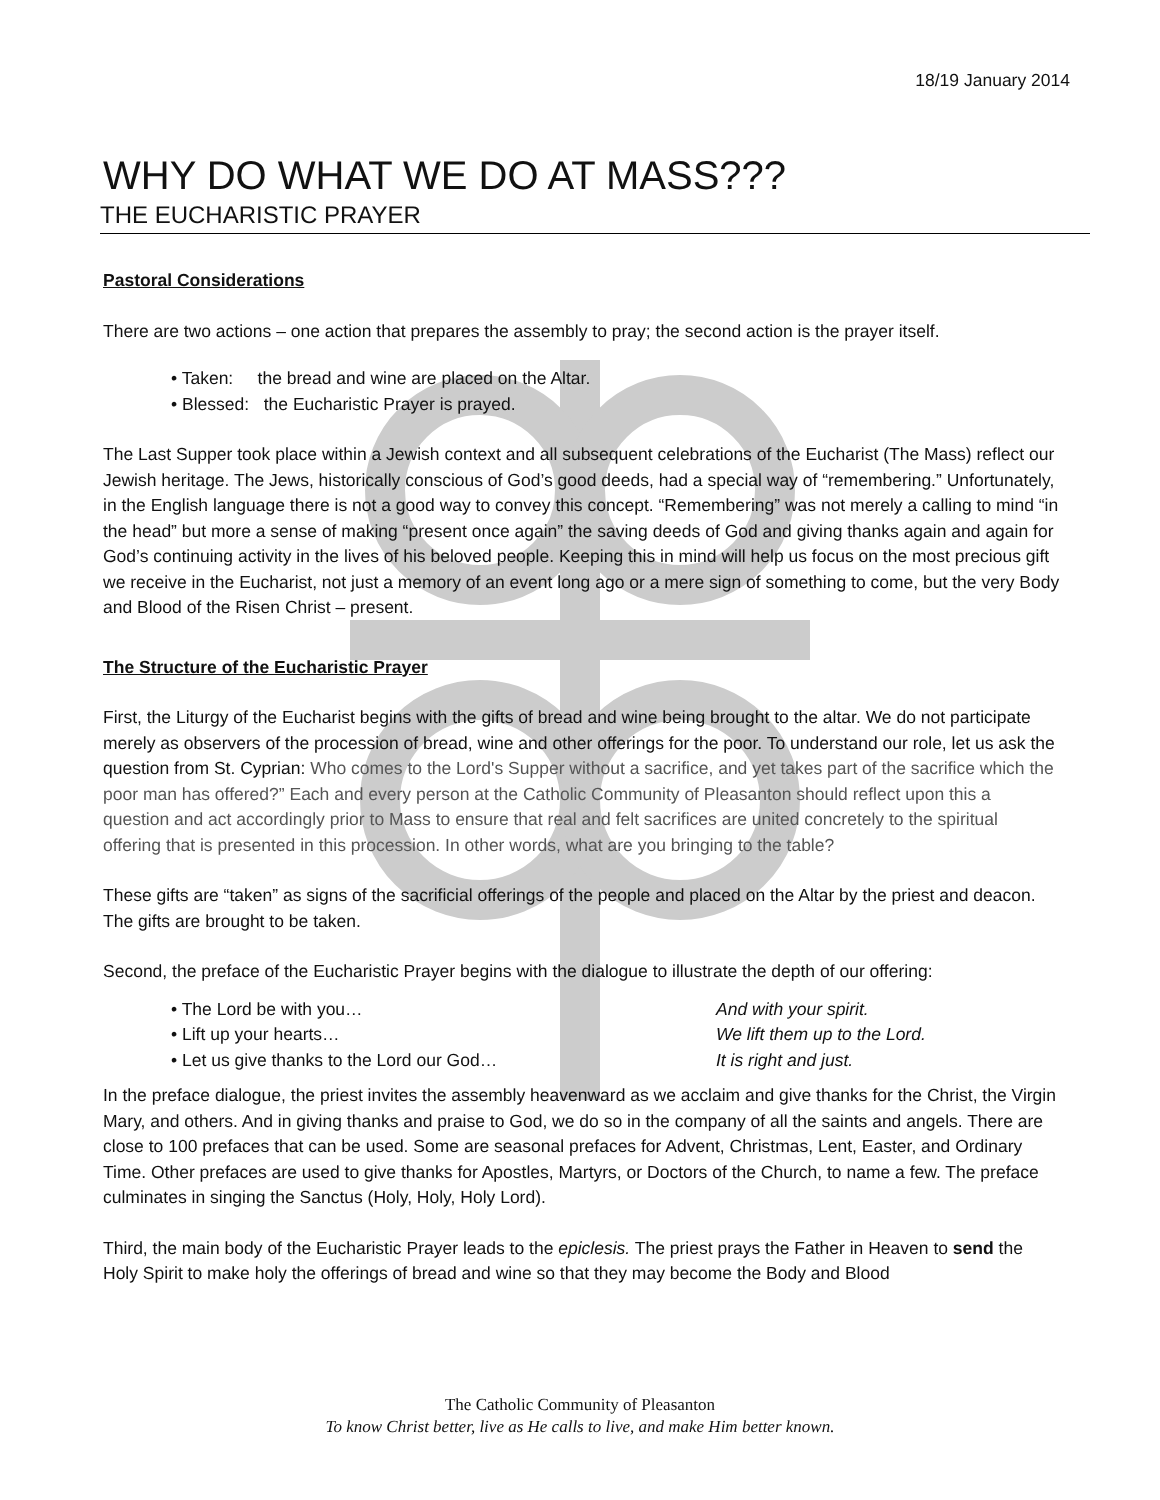18/19 January 2014
WHY DO WHAT WE DO AT MASS???
THE EUCHARISTIC PRAYER
Pastoral Considerations
There are two actions – one action that prepares the assembly to pray; the second action is the prayer itself.
• Taken: the bread and wine are placed on the Altar.
• Blessed: the Eucharistic Prayer is prayed.
The Last Supper took place within a Jewish context and all subsequent celebrations of the Eucharist (The Mass) reflect our Jewish heritage. The Jews, historically conscious of God’s good deeds, had a special way of “remembering.” Unfortunately, in the English language there is not a good way to convey this concept. “Remembering” was not merely a calling to mind “in the head” but more a sense of making “present once again” the saving deeds of God and giving thanks again and again for God’s continuing activity in the lives of his beloved people. Keeping this in mind will help us focus on the most precious gift we receive in the Eucharist, not just a memory of an event long ago or a mere sign of something to come, but the very Body and Blood of the Risen Christ – present.
The Structure of the Eucharistic Prayer
First, the Liturgy of the Eucharist begins with the gifts of bread and wine being brought to the altar. We do not participate merely as observers of the procession of bread, wine and other offerings for the poor. To understand our role, let us ask the question from St. Cyprian: Who comes to the Lord's Supper without a sacrifice, and yet takes part of the sacrifice which the poor man has offered?” Each and every person at the Catholic Community of Pleasanton should reflect upon this a question and act accordingly prior to Mass to ensure that real and felt sacrifices are united concretely to the spiritual offering that is presented in this procession. In other words, what are you bringing to the table?
These gifts are “taken” as signs of the sacrificial offerings of the people and placed on the Altar by the priest and deacon. The gifts are brought to be taken.
Second, the preface of the Eucharistic Prayer begins with the dialogue to illustrate the depth of our offering:
| • The Lord be with you… | And with your spirit. |
| • Lift up your hearts… | We lift them up to the Lord. |
| • Let us give thanks to the Lord our God… | It is right and just. |
In the preface dialogue, the priest invites the assembly heavenward as we acclaim and give thanks for the Christ, the Virgin Mary, and others. And in giving thanks and praise to God, we do so in the company of all the saints and angels. There are close to 100 prefaces that can be used. Some are seasonal prefaces for Advent, Christmas, Lent, Easter, and Ordinary Time. Other prefaces are used to give thanks for Apostles, Martyrs, or Doctors of the Church, to name a few. The preface culminates in singing the Sanctus (Holy, Holy, Holy Lord).
Third, the main body of the Eucharistic Prayer leads to the epiclesis. The priest prays the Father in Heaven to send the Holy Spirit to make holy the offerings of bread and wine so that they may become the Body and Blood
The Catholic Community of Pleasanton
To know Christ better, live as He calls to live, and make Him better known.